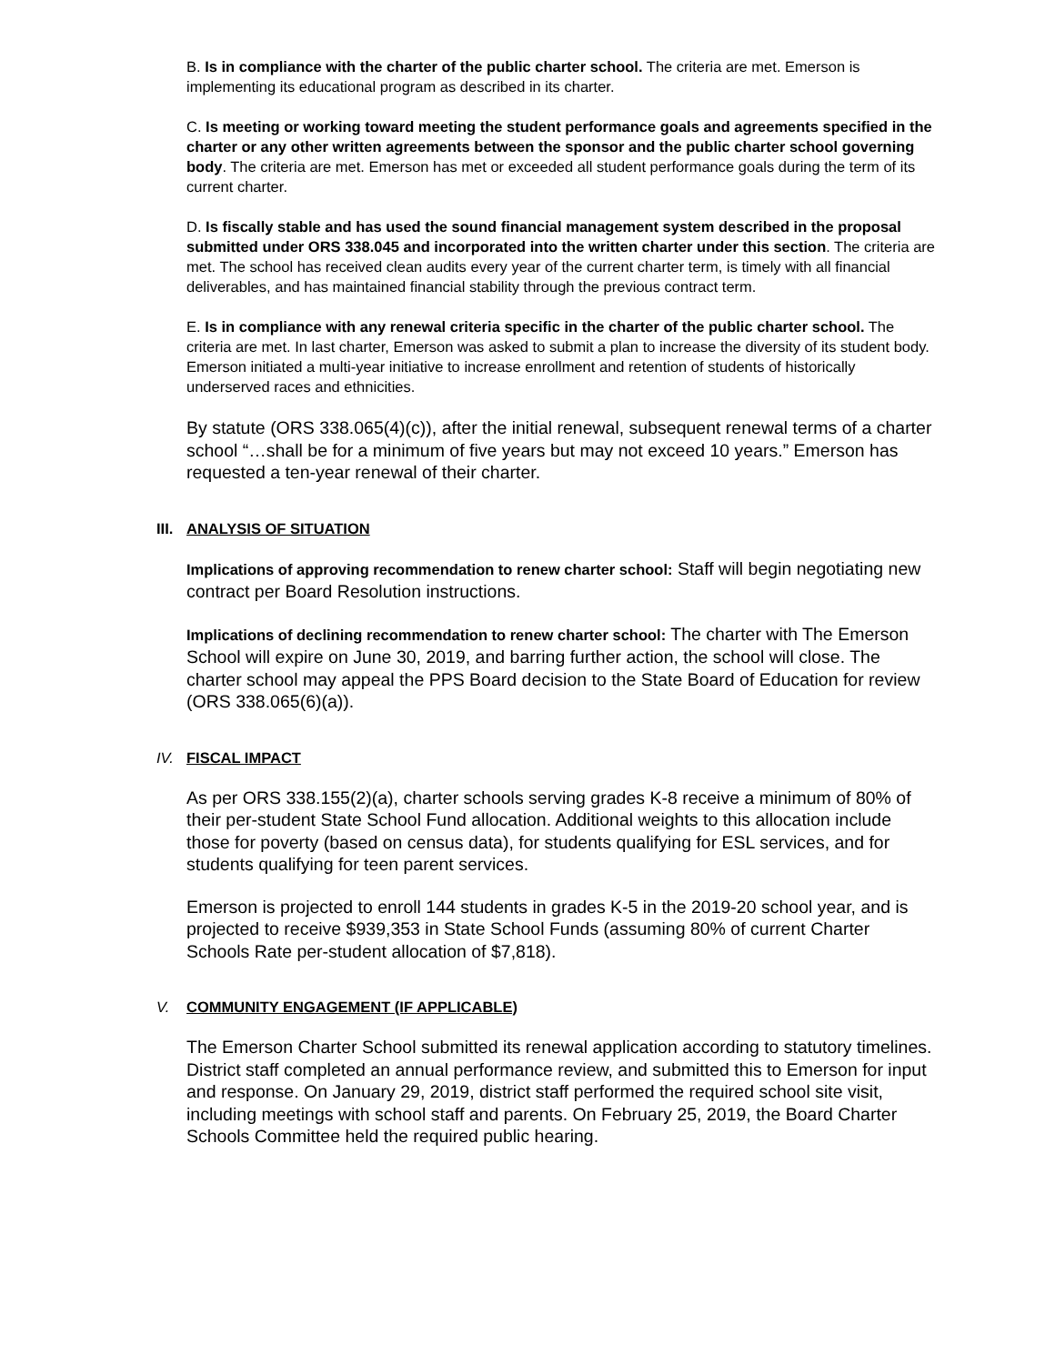B. Is in compliance with the charter of the public charter school. The criteria are met. Emerson is implementing its educational program as described in its charter.
C. Is meeting or working toward meeting the student performance goals and agreements specified in the charter or any other written agreements between the sponsor and the public charter school governing body. The criteria are met. Emerson has met or exceeded all student performance goals during the term of its current charter.
D. Is fiscally stable and has used the sound financial management system described in the proposal submitted under ORS 338.045 and incorporated into the written charter under this section. The criteria are met. The school has received clean audits every year of the current charter term, is timely with all financial deliverables, and has maintained financial stability through the previous contract term.
E. Is in compliance with any renewal criteria specific in the charter of the public charter school. The criteria are met. In last charter, Emerson was asked to submit a plan to increase the diversity of its student body. Emerson initiated a multi-year initiative to increase enrollment and retention of students of historically underserved races and ethnicities.
By statute (ORS 338.065(4)(c)), after the initial renewal, subsequent renewal terms of a charter school “…shall be for a minimum of five years but may not exceed 10 years.” Emerson has requested a ten-year renewal of their charter.
III. ANALYSIS OF SITUATION
Implications of approving recommendation to renew charter school: Staff will begin negotiating new contract per Board Resolution instructions.
Implications of declining recommendation to renew charter school: The charter with The Emerson School will expire on June 30, 2019, and barring further action, the school will close. The charter school may appeal the PPS Board decision to the State Board of Education for review (ORS 338.065(6)(a)).
IV. FISCAL IMPACT
As per ORS 338.155(2)(a), charter schools serving grades K-8 receive a minimum of 80% of their per-student State School Fund allocation. Additional weights to this allocation include those for poverty (based on census data), for students qualifying for ESL services, and for students qualifying for teen parent services.
Emerson is projected to enroll 144 students in grades K-5 in the 2019-20 school year, and is projected to receive $939,353 in State School Funds (assuming 80% of current Charter Schools Rate per-student allocation of $7,818).
V. COMMUNITY ENGAGEMENT (IF APPLICABLE)
The Emerson Charter School submitted its renewal application according to statutory timelines. District staff completed an annual performance review, and submitted this to Emerson for input and response. On January 29, 2019, district staff performed the required school site visit, including meetings with school staff and parents. On February 25, 2019, the Board Charter Schools Committee held the required public hearing.